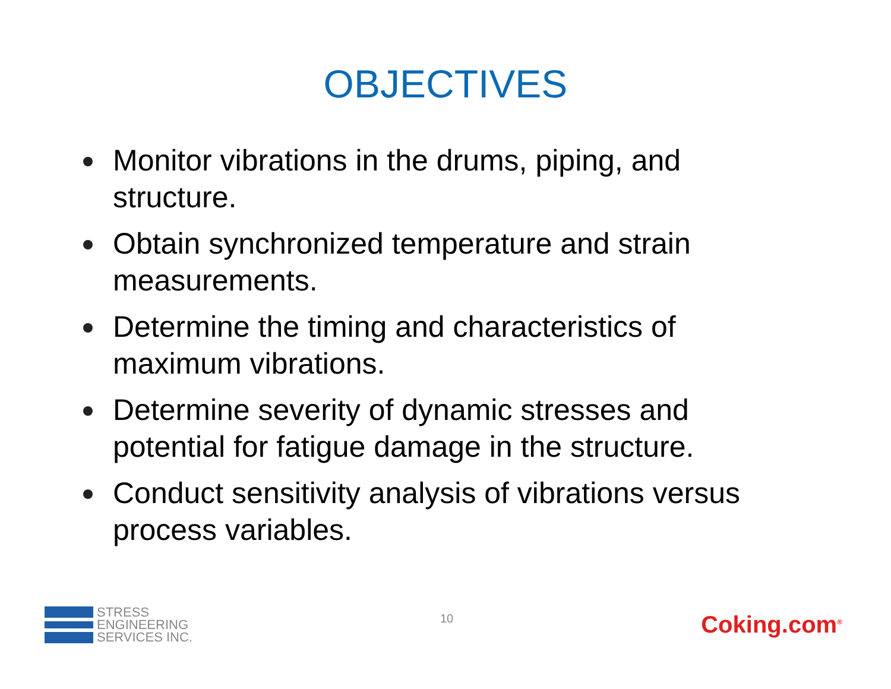OBJECTIVES
Monitor vibrations in the drums, piping, and structure.
Obtain synchronized temperature and strain measurements.
Determine the timing and characteristics of maximum vibrations.
Determine severity of dynamic stresses and potential for fatigue damage in the structure.
Conduct sensitivity analysis of vibrations versus process variables.
STRESS
ENGINEERING
SERVICES INC.
10
Coking.com<sup>®</sup>